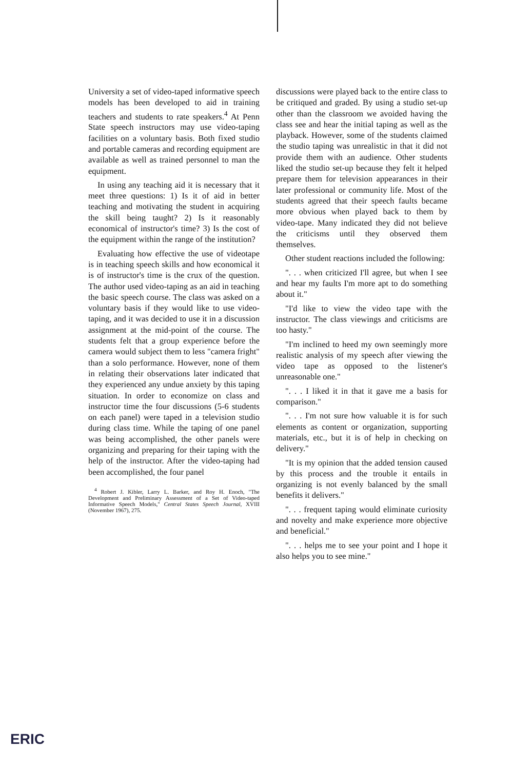University a set of video-taped informative speech models has been developed to aid in training teachers and students to rate speakers.<sup>4</sup> At Penn State speech instructors may use video-taping facilities on a voluntary basis. Both fixed studio and portable cameras and recording equipment are available as well as trained personnel to man the equipment.
In using any teaching aid it is necessary that it meet three questions: 1) Is it of aid in better teaching and motivating the student in acquiring the skill being taught? 2) Is it reasonably economical of instructor's time? 3) Is the cost of the equipment within the range of the institution?
Evaluating how effective the use of videotape is in teaching speech skills and how economical it is of instructor's time is the crux of the question. The author used video-taping as an aid in teaching the basic speech course. The class was asked on a voluntary basis if they would like to use video-taping, and it was decided to use it in a discussion assignment at the mid-point of the course. The students felt that a group experience before the camera would subject them to less "camera fright" than a solo performance. However, none of them in relating their observations later indicated that they experienced any undue anxiety by this taping situation. In order to economize on class and instructor time the four discussions (5-6 students on each panel) were taped in a television studio during class time. While the taping of one panel was being accomplished, the other panels were organizing and preparing for their taping with the help of the instructor. After the video-taping had been accomplished, the four panel
<sup>4</sup> Robert J. Kibler, Larry L. Barker, and Roy H. Enoch, "The Development and Preliminary Assessment of a Set of Video-taped Informative Speech Models," Central States Speech Journal, XVIII (November 1967), 275.
discussions were played back to the entire class to be critiqued and graded. By using a studio set-up other than the classroom we avoided having the class see and hear the initial taping as well as the playback. However, some of the students claimed the studio taping was unrealistic in that it did not provide them with an audience. Other students liked the studio set-up because they felt it helped prepare them for television appearances in their later professional or community life. Most of the students agreed that their speech faults became more obvious when played back to them by video-tape. Many indicated they did not believe the criticisms until they observed them themselves.
Other student reactions included the following:
". . . when criticized I'll agree, but when I see and hear my faults I'm more apt to do something about it."
"I'd like to view the video tape with the instructor. The class viewings and criticisms are too hasty."
"I'm inclined to heed my own seemingly more realistic analysis of my speech after viewing the video tape as opposed to the listener's unreasonable one."
". . . I liked it in that it gave me a basis for comparison."
". . . I'm not sure how valuable it is for such elements as content or organization, supporting materials, etc., but it is of help in checking on delivery."
"It is my opinion that the added tension caused by this process and the trouble it entails in organizing is not evenly balanced by the small benefits it delivers."
". . . frequent taping would eliminate curiosity and novelty and make experience more objective and beneficial."
". . . helps me to see your point and I hope it also helps you to see mine."
ERIC